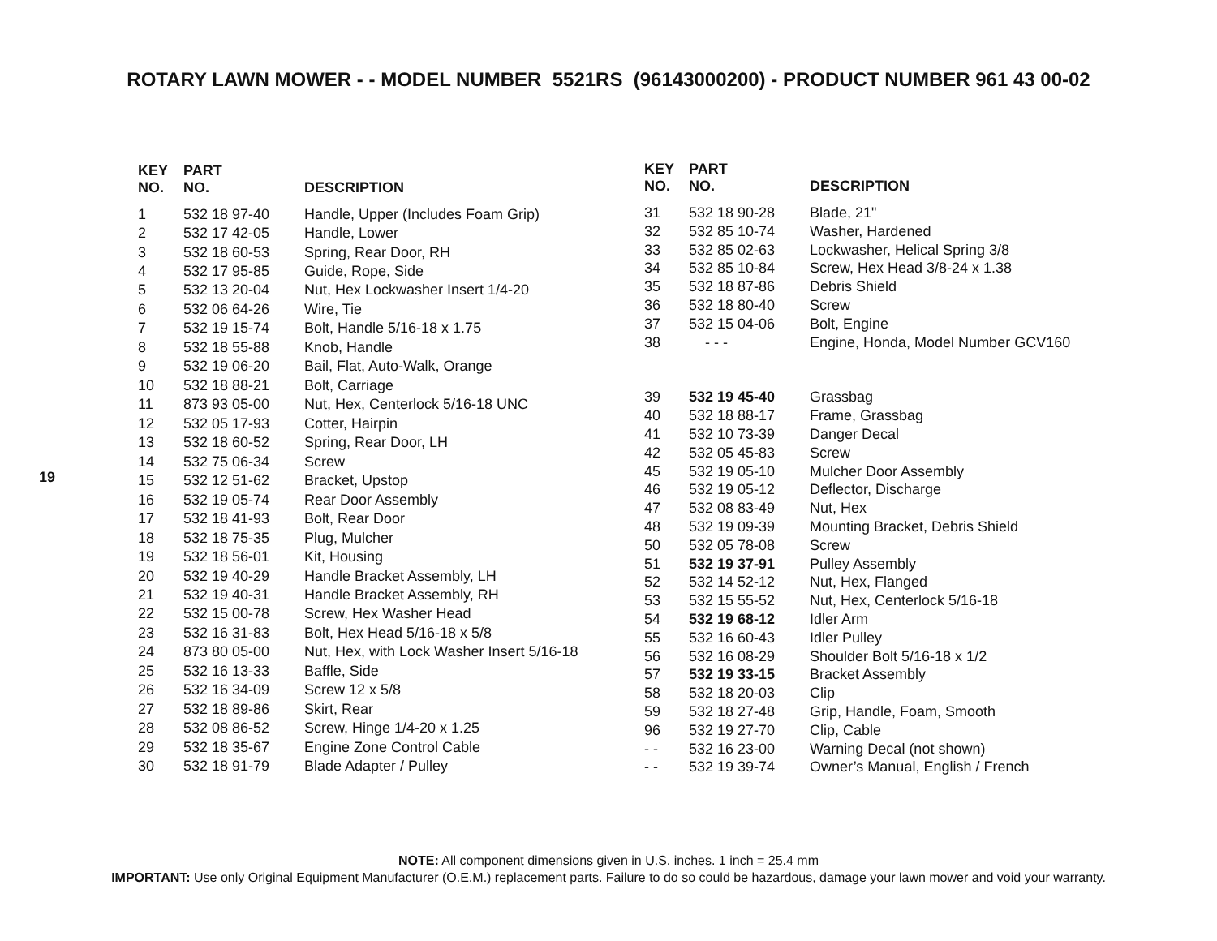ROTARY LAWN MOWER - - MODEL NUMBER 5521RS (96143000200) - PRODUCT NUMBER 961 43 00-02
19
| KEY NO. | PART NO. | DESCRIPTION |
| --- | --- | --- |
| 1 | 532 18 97-40 | Handle, Upper (Includes Foam Grip) |
| 2 | 532 17 42-05 | Handle, Lower |
| 3 | 532 18 60-53 | Spring, Rear Door, RH |
| 4 | 532 17 95-85 | Guide, Rope, Side |
| 5 | 532 13 20-04 | Nut, Hex Lockwasher Insert 1/4-20 |
| 6 | 532 06 64-26 | Wire, Tie |
| 7 | 532 19 15-74 | Bolt, Handle 5/16-18 x 1.75 |
| 8 | 532 18 55-88 | Knob, Handle |
| 9 | 532 19 06-20 | Bail, Flat, Auto-Walk, Orange |
| 10 | 532 18 88-21 | Bolt, Carriage |
| 11 | 873 93 05-00 | Nut, Hex, Centerlock 5/16-18 UNC |
| 12 | 532 05 17-93 | Cotter, Hairpin |
| 13 | 532 18 60-52 | Spring, Rear Door, LH |
| 14 | 532 75 06-34 | Screw |
| 15 | 532 12 51-62 | Bracket, Upstop |
| 16 | 532 19 05-74 | Rear Door Assembly |
| 17 | 532 18 41-93 | Bolt, Rear Door |
| 18 | 532 18 75-35 | Plug, Mulcher |
| 19 | 532 18 56-01 | Kit, Housing |
| 20 | 532 19 40-29 | Handle Bracket Assembly, LH |
| 21 | 532 19 40-31 | Handle Bracket Assembly, RH |
| 22 | 532 15 00-78 | Screw, Hex Washer Head |
| 23 | 532 16 31-83 | Bolt, Hex Head 5/16-18 x 5/8 |
| 24 | 873 80 05-00 | Nut, Hex, with Lock Washer Insert 5/16-18 |
| 25 | 532 16 13-33 | Baffle, Side |
| 26 | 532 16 34-09 | Screw 12 x 5/8 |
| 27 | 532 18 89-86 | Skirt, Rear |
| 28 | 532 08 86-52 | Screw, Hinge 1/4-20 x 1.25 |
| 29 | 532 18 35-67 | Engine Zone Control Cable |
| 30 | 532 18 91-79 | Blade Adapter / Pulley |
| KEY NO. | PART NO. | DESCRIPTION |
| --- | --- | --- |
| 31 | 532 18 90-28 | Blade, 21" |
| 32 | 532 85 10-74 | Washer, Hardened |
| 33 | 532 85 02-63 | Lockwasher, Helical Spring 3/8 |
| 34 | 532 85 10-84 | Screw, Hex Head 3/8-24 x 1.38 |
| 35 | 532 18 87-86 | Debris Shield |
| 36 | 532 18 80-40 | Screw |
| 37 | 532 15 04-06 | Bolt, Engine |
| 38 | - - - | Engine, Honda, Model Number GCV160 |
| 39 | 532 19 45-40 | Grassbag |
| 40 | 532 18 88-17 | Frame, Grassbag |
| 41 | 532 10 73-39 | Danger Decal |
| 42 | 532 05 45-83 | Screw |
| 45 | 532 19 05-10 | Mulcher Door Assembly |
| 46 | 532 19 05-12 | Deflector, Discharge |
| 47 | 532 08 83-49 | Nut, Hex |
| 48 | 532 19 09-39 | Mounting Bracket, Debris Shield |
| 50 | 532 05 78-08 | Screw |
| 51 | 532 19 37-91 | Pulley Assembly |
| 52 | 532 14 52-12 | Nut, Hex, Flanged |
| 53 | 532 15 55-52 | Nut, Hex, Centerlock 5/16-18 |
| 54 | 532 19 68-12 | Idler Arm |
| 55 | 532 16 60-43 | Idler Pulley |
| 56 | 532 16 08-29 | Shoulder Bolt 5/16-18 x 1/2 |
| 57 | 532 19 33-15 | Bracket Assembly |
| 58 | 532 18 20-03 | Clip |
| 59 | 532 18 27-48 | Grip, Handle, Foam, Smooth |
| 96 | 532 19 27-70 | Clip, Cable |
| - - | 532 16 23-00 | Warning Decal (not shown) |
| - - | 532 19 39-74 | Owner’s Manual, English / French |
NOTE: All component dimensions given in U.S. inches. 1 inch = 25.4 mm
IMPORTANT: Use only Original Equipment Manufacturer (O.E.M.) replacement parts. Failure to do so could be hazardous, damage your lawn mower and void your warranty.